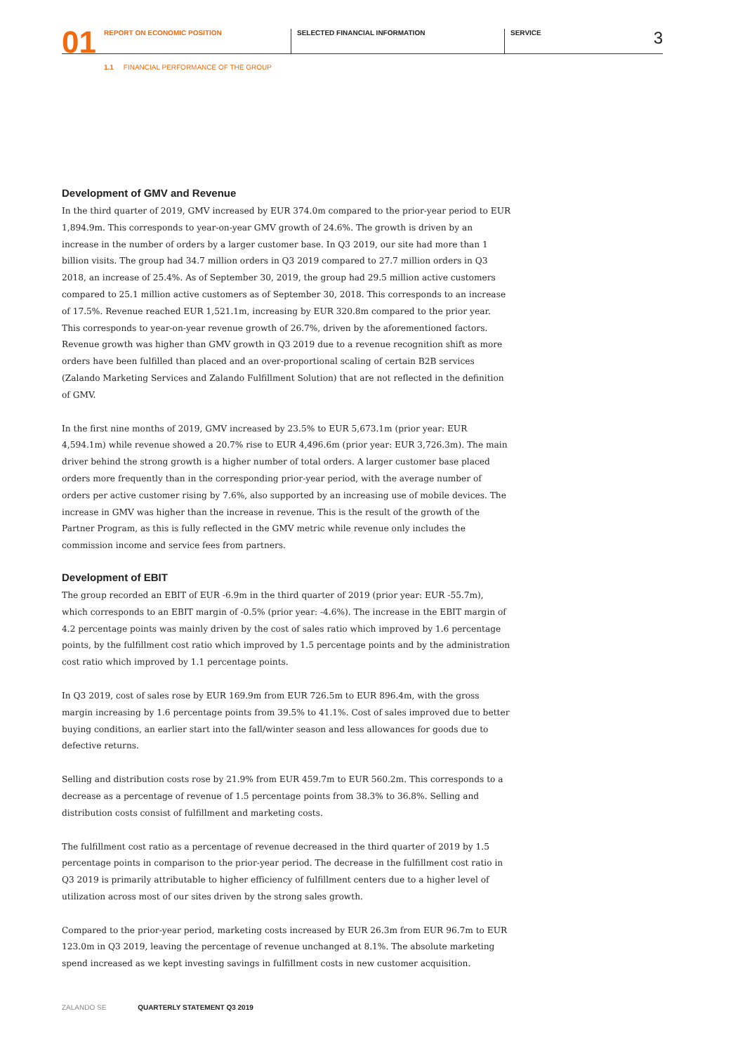01 REPORT ON ECONOMIC POSITION SELECTED FINANCIAL INFORMATION SERVICE 3
1.1 FINANCIAL PERFORMANCE OF THE GROUP
Development of GMV and Revenue
In the third quarter of 2019, GMV increased by EUR 374.0m compared to the prior-year period to EUR 1,894.9m. This corresponds to year-on-year GMV growth of 24.6%. The growth is driven by an increase in the number of orders by a larger customer base. In Q3 2019, our site had more than 1 billion visits. The group had 34.7 million orders in Q3 2019 compared to 27.7 million orders in Q3 2018, an increase of 25.4%. As of September 30, 2019, the group had 29.5 million active customers compared to 25.1 million active customers as of September 30, 2018. This corresponds to an increase of 17.5%. Revenue reached EUR 1,521.1m, increasing by EUR 320.8m compared to the prior year. This corresponds to year-on-year revenue growth of 26.7%, driven by the aforementioned factors. Revenue growth was higher than GMV growth in Q3 2019 due to a revenue recognition shift as more orders have been fulfilled than placed and an over-proportional scaling of certain B2B services (Zalando Marketing Services and Zalando Fulfillment Solution) that are not reflected in the definition of GMV.
In the first nine months of 2019, GMV increased by 23.5% to EUR 5,673.1m (prior year: EUR 4,594.1m) while revenue showed a 20.7% rise to EUR 4,496.6m (prior year: EUR 3,726.3m). The main driver behind the strong growth is a higher number of total orders. A larger customer base placed orders more frequently than in the corresponding prior-year period, with the average number of orders per active customer rising by 7.6%, also supported by an increasing use of mobile devices. The increase in GMV was higher than the increase in revenue. This is the result of the growth of the Partner Program, as this is fully reflected in the GMV metric while revenue only includes the commission income and service fees from partners.
Development of EBIT
The group recorded an EBIT of EUR -6.9m in the third quarter of 2019 (prior year: EUR -55.7m), which corresponds to an EBIT margin of -0.5% (prior year: -4.6%). The increase in the EBIT margin of 4.2 percentage points was mainly driven by the cost of sales ratio which improved by 1.6 percentage points, by the fulfillment cost ratio which improved by 1.5 percentage points and by the administration cost ratio which improved by 1.1 percentage points.
In Q3 2019, cost of sales rose by EUR 169.9m from EUR 726.5m to EUR 896.4m, with the gross margin increasing by 1.6 percentage points from 39.5% to 41.1%. Cost of sales improved due to better buying conditions, an earlier start into the fall/winter season and less allowances for goods due to defective returns.
Selling and distribution costs rose by 21.9% from EUR 459.7m to EUR 560.2m. This corresponds to a decrease as a percentage of revenue of 1.5 percentage points from 38.3% to 36.8%. Selling and distribution costs consist of fulfillment and marketing costs.
The fulfillment cost ratio as a percentage of revenue decreased in the third quarter of 2019 by 1.5 percentage points in comparison to the prior-year period. The decrease in the fulfillment cost ratio in Q3 2019 is primarily attributable to higher efficiency of fulfillment centers due to a higher level of utilization across most of our sites driven by the strong sales growth.
Compared to the prior-year period, marketing costs increased by EUR 26.3m from EUR 96.7m to EUR 123.0m in Q3 2019, leaving the percentage of revenue unchanged at 8.1%. The absolute marketing spend increased as we kept investing savings in fulfillment costs in new customer acquisition.
ZALANDO SE QUARTERLY STATEMENT Q3 2019